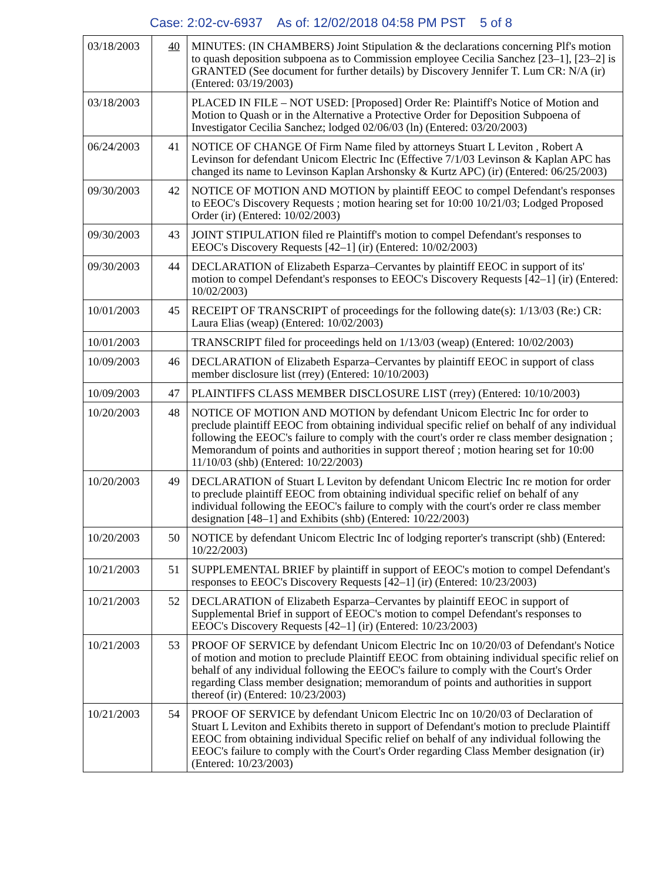Case: 2:02-cv-6937 As of: 12/02/2018 04:58 PM PST 5 of 8
| 03/18/2003 | 40 | MINUTES: (IN CHAMBERS) Joint Stipulation & the declarations concerning Plf's motion to quash deposition subpoena as to Commission employee Cecilia Sanchez [23–1], [23–2] is GRANTED (See document for further details) by Discovery Jennifer T. Lum CR: N/A (ir) (Entered: 03/19/2003) |
| 03/18/2003 | | PLACED IN FILE – NOT USED: [Proposed] Order Re: Plaintiff's Notice of Motion and Motion to Quash or in the Alternative a Protective Order for Deposition Subpoena of Investigator Cecilia Sanchez; lodged 02/06/03 (ln) (Entered: 03/20/2003) |
| 06/24/2003 | 41 | NOTICE OF CHANGE Of Firm Name filed by attorneys Stuart L Leviton , Robert A Levinson for defendant Unicom Electric Inc (Effective 7/1/03 Levinson & Kaplan APC has changed its name to Levinson Kaplan Arshonsky & Kurtz APC) (ir) (Entered: 06/25/2003) |
| 09/30/2003 | 42 | NOTICE OF MOTION AND MOTION by plaintiff EEOC to compel Defendant's responses to EEOC's Discovery Requests ; motion hearing set for 10:00 10/21/03; Lodged Proposed Order (ir) (Entered: 10/02/2003) |
| 09/30/2003 | 43 | JOINT STIPULATION filed re Plaintiff's motion to compel Defendant's responses to EEOC's Discovery Requests [42–1] (ir) (Entered: 10/02/2003) |
| 09/30/2003 | 44 | DECLARATION of Elizabeth Esparza–Cervantes by plaintiff EEOC in support of its' motion to compel Defendant's responses to EEOC's Discovery Requests [42–1] (ir) (Entered: 10/02/2003) |
| 10/01/2003 | 45 | RECEIPT OF TRANSCRIPT of proceedings for the following date(s): 1/13/03 (Re:) CR: Laura Elias (weap) (Entered: 10/02/2003) |
| 10/01/2003 | | TRANSCRIPT filed for proceedings held on 1/13/03 (weap) (Entered: 10/02/2003) |
| 10/09/2003 | 46 | DECLARATION of Elizabeth Esparza–Cervantes by plaintiff EEOC in support of class member disclosure list (rrey) (Entered: 10/10/2003) |
| 10/09/2003 | 47 | PLAINTIFFS CLASS MEMBER DISCLOSURE LIST (rrey) (Entered: 10/10/2003) |
| 10/20/2003 | 48 | NOTICE OF MOTION AND MOTION by defendant Unicom Electric Inc for order to preclude plaintiff EEOC from obtaining individual specific relief on behalf of any individual following the EEOC's failure to comply with the court's order re class member designation ; Memorandum of points and authorities in support thereof ; motion hearing set for 10:00 11/10/03 (shb) (Entered: 10/22/2003) |
| 10/20/2003 | 49 | DECLARATION of Stuart L Leviton by defendant Unicom Electric Inc re motion for order to preclude plaintiff EEOC from obtaining individual specific relief on behalf of any individual following the EEOC's failure to comply with the court's order re class member designation [48–1] and Exhibits (shb) (Entered: 10/22/2003) |
| 10/20/2003 | 50 | NOTICE by defendant Unicom Electric Inc of lodging reporter's transcript (shb) (Entered: 10/22/2003) |
| 10/21/2003 | 51 | SUPPLEMENTAL BRIEF by plaintiff in support of EEOC's motion to compel Defendant's responses to EEOC's Discovery Requests [42–1] (ir) (Entered: 10/23/2003) |
| 10/21/2003 | 52 | DECLARATION of Elizabeth Esparza–Cervantes by plaintiff EEOC in support of Supplemental Brief in support of EEOC's motion to compel Defendant's responses to EEOC's Discovery Requests [42–1] (ir) (Entered: 10/23/2003) |
| 10/21/2003 | 53 | PROOF OF SERVICE by defendant Unicom Electric Inc on 10/20/03 of Defendant's Notice of motion and motion to preclude Plaintiff EEOC from obtaining individual specific relief on behalf of any individual following the EEOC's failure to comply with the Court's Order regarding Class member designation; memorandum of points and authorities in support thereof (ir) (Entered: 10/23/2003) |
| 10/21/2003 | 54 | PROOF OF SERVICE by defendant Unicom Electric Inc on 10/20/03 of Declaration of Stuart L Leviton and Exhibits thereto in support of Defendant's motion to preclude Plaintiff EEOC from obtaining individual Specific relief on behalf of any individual following the EEOC's failure to comply with the Court's Order regarding Class Member designation (ir) (Entered: 10/23/2003) |